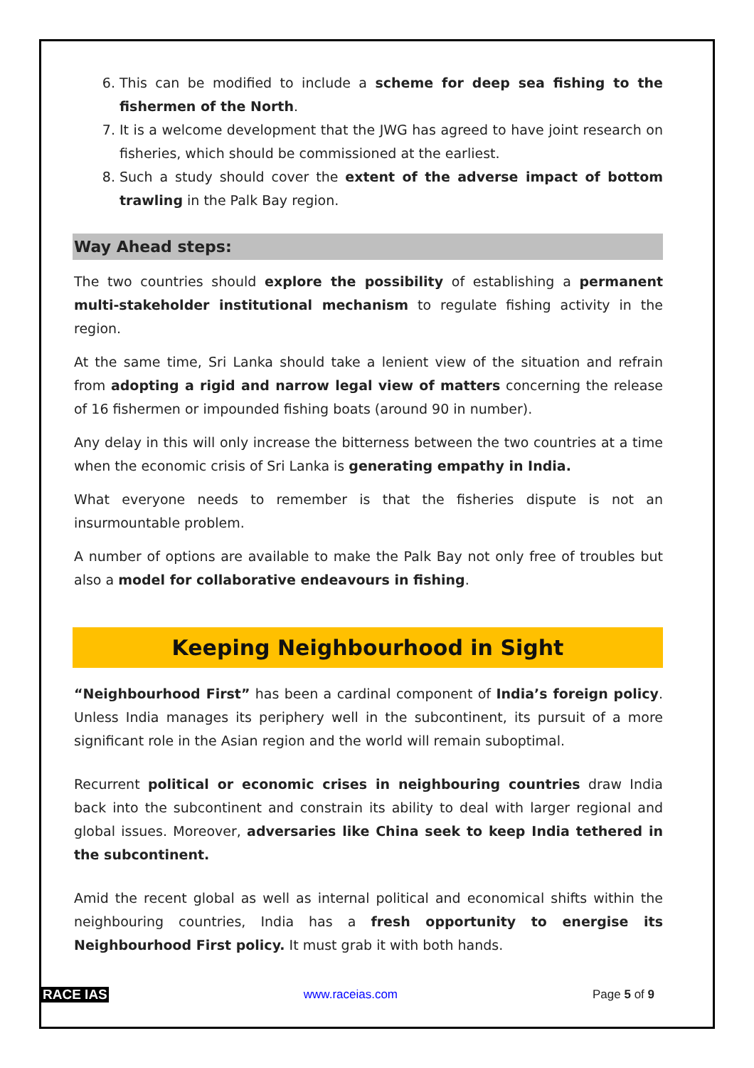6. This can be modified to include a scheme for deep sea fishing to the fishermen of the North.
7. It is a welcome development that the JWG has agreed to have joint research on fisheries, which should be commissioned at the earliest.
8. Such a study should cover the extent of the adverse impact of bottom trawling in the Palk Bay region.
Way Ahead steps:
The two countries should explore the possibility of establishing a permanent multi-stakeholder institutional mechanism to regulate fishing activity in the region.
At the same time, Sri Lanka should take a lenient view of the situation and refrain from adopting a rigid and narrow legal view of matters concerning the release of 16 fishermen or impounded fishing boats (around 90 in number).
Any delay in this will only increase the bitterness between the two countries at a time when the economic crisis of Sri Lanka is generating empathy in India.
What everyone needs to remember is that the fisheries dispute is not an insurmountable problem.
A number of options are available to make the Palk Bay not only free of troubles but also a model for collaborative endeavours in fishing.
Keeping Neighbourhood in Sight
“Neighbourhood First” has been a cardinal component of India’s foreign policy. Unless India manages its periphery well in the subcontinent, its pursuit of a more significant role in the Asian region and the world will remain suboptimal.
Recurrent political or economic crises in neighbouring countries draw India back into the subcontinent and constrain its ability to deal with larger regional and global issues. Moreover, adversaries like China seek to keep India tethered in the subcontinent.
Amid the recent global as well as internal political and economical shifts within the neighbouring countries, India has a fresh opportunity to energise its Neighbourhood First policy. It must grab it with both hands.
RACE IAS www.raceias.com Page 5 of 9